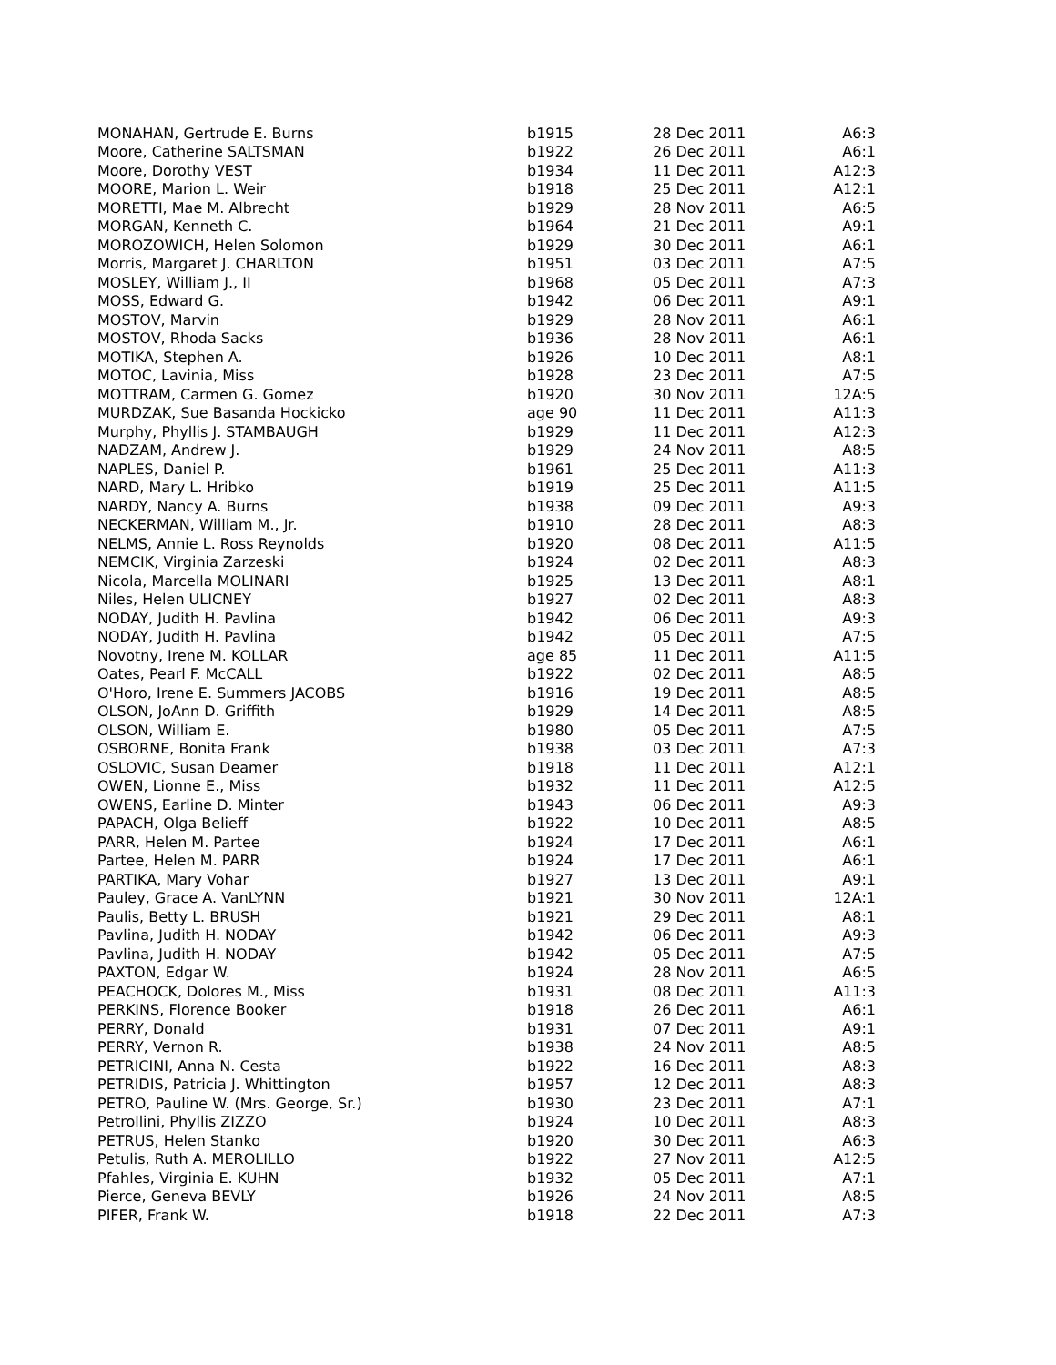| MONAHAN, Gertrude E. Burns | b1915 | 28 Dec 2011 | A6:3 |
| Moore, Catherine SALTSMAN | b1922 | 26 Dec 2011 | A6:1 |
| Moore, Dorothy VEST | b1934 | 11 Dec 2011 | A12:3 |
| MOORE, Marion L. Weir | b1918 | 25 Dec 2011 | A12:1 |
| MORETTI, Mae M. Albrecht | b1929 | 28 Nov 2011 | A6:5 |
| MORGAN, Kenneth C. | b1964 | 21 Dec 2011 | A9:1 |
| MOROZOWICH, Helen Solomon | b1929 | 30 Dec 2011 | A6:1 |
| Morris, Margaret J. CHARLTON | b1951 | 03 Dec 2011 | A7:5 |
| MOSLEY, William J., II | b1968 | 05 Dec 2011 | A7:3 |
| MOSS, Edward G. | b1942 | 06 Dec 2011 | A9:1 |
| MOSTOV, Marvin | b1929 | 28 Nov 2011 | A6:1 |
| MOSTOV, Rhoda Sacks | b1936 | 28 Nov 2011 | A6:1 |
| MOTIKA, Stephen A. | b1926 | 10 Dec 2011 | A8:1 |
| MOTOC, Lavinia, Miss | b1928 | 23 Dec 2011 | A7:5 |
| MOTTRAM, Carmen G. Gomez | b1920 | 30 Nov 2011 | 12A:5 |
| MURDZAK, Sue Basanda Hockicko | age 90 | 11 Dec 2011 | A11:3 |
| Murphy, Phyllis J. STAMBAUGH | b1929 | 11 Dec 2011 | A12:3 |
| NADZAM, Andrew J. | b1929 | 24 Nov 2011 | A8:5 |
| NAPLES, Daniel P. | b1961 | 25 Dec 2011 | A11:3 |
| NARD, Mary L. Hribko | b1919 | 25 Dec 2011 | A11:5 |
| NARDY, Nancy A. Burns | b1938 | 09 Dec 2011 | A9:3 |
| NECKERMAN, William M., Jr. | b1910 | 28 Dec 2011 | A8:3 |
| NELMS, Annie L. Ross Reynolds | b1920 | 08 Dec 2011 | A11:5 |
| NEMCIK, Virginia Zarzeski | b1924 | 02 Dec 2011 | A8:3 |
| Nicola, Marcella MOLINARI | b1925 | 13 Dec 2011 | A8:1 |
| Niles, Helen ULICNEY | b1927 | 02 Dec 2011 | A8:3 |
| NODAY, Judith H. Pavlina | b1942 | 06 Dec 2011 | A9:3 |
| NODAY, Judith H. Pavlina | b1942 | 05 Dec 2011 | A7:5 |
| Novotny, Irene M. KOLLAR | age 85 | 11 Dec 2011 | A11:5 |
| Oates, Pearl F. McCALL | b1922 | 02 Dec 2011 | A8:5 |
| O'Horo, Irene E. Summers JACOBS | b1916 | 19 Dec 2011 | A8:5 |
| OLSON, JoAnn D. Griffith | b1929 | 14 Dec 2011 | A8:5 |
| OLSON, William E. | b1980 | 05 Dec 2011 | A7:5 |
| OSBORNE, Bonita Frank | b1938 | 03 Dec 2011 | A7:3 |
| OSLOVIC, Susan Deamer | b1918 | 11 Dec 2011 | A12:1 |
| OWEN, Lionne E., Miss | b1932 | 11 Dec 2011 | A12:5 |
| OWENS, Earline D. Minter | b1943 | 06 Dec 2011 | A9:3 |
| PAPACH, Olga Belieff | b1922 | 10 Dec 2011 | A8:5 |
| PARR, Helen M. Partee | b1924 | 17 Dec 2011 | A6:1 |
| Partee, Helen M. PARR | b1924 | 17 Dec 2011 | A6:1 |
| PARTIKA, Mary Vohar | b1927 | 13 Dec 2011 | A9:1 |
| Pauley, Grace A. VanLYNN | b1921 | 30 Nov 2011 | 12A:1 |
| Paulis, Betty L. BRUSH | b1921 | 29 Dec 2011 | A8:1 |
| Pavlina, Judith H. NODAY | b1942 | 06 Dec 2011 | A9:3 |
| Pavlina, Judith H. NODAY | b1942 | 05 Dec 2011 | A7:5 |
| PAXTON, Edgar W. | b1924 | 28 Nov 2011 | A6:5 |
| PEACHOCK, Dolores M., Miss | b1931 | 08 Dec 2011 | A11:3 |
| PERKINS, Florence Booker | b1918 | 26 Dec 2011 | A6:1 |
| PERRY, Donald | b1931 | 07 Dec 2011 | A9:1 |
| PERRY, Vernon R. | b1938 | 24 Nov 2011 | A8:5 |
| PETRICINI, Anna N. Cesta | b1922 | 16 Dec 2011 | A8:3 |
| PETRIDIS, Patricia J. Whittington | b1957 | 12 Dec 2011 | A8:3 |
| PETRO, Pauline W. (Mrs. George, Sr.) | b1930 | 23 Dec 2011 | A7:1 |
| Petrollini, Phyllis ZIZZO | b1924 | 10 Dec 2011 | A8:3 |
| PETRUS, Helen Stanko | b1920 | 30 Dec 2011 | A6:3 |
| Petulis, Ruth A. MEROLILLO | b1922 | 27 Nov 2011 | A12:5 |
| Pfahles, Virginia E. KUHN | b1932 | 05 Dec 2011 | A7:1 |
| Pierce, Geneva BEVLY | b1926 | 24 Nov 2011 | A8:5 |
| PIFER, Frank W. | b1918 | 22 Dec 2011 | A7:3 |